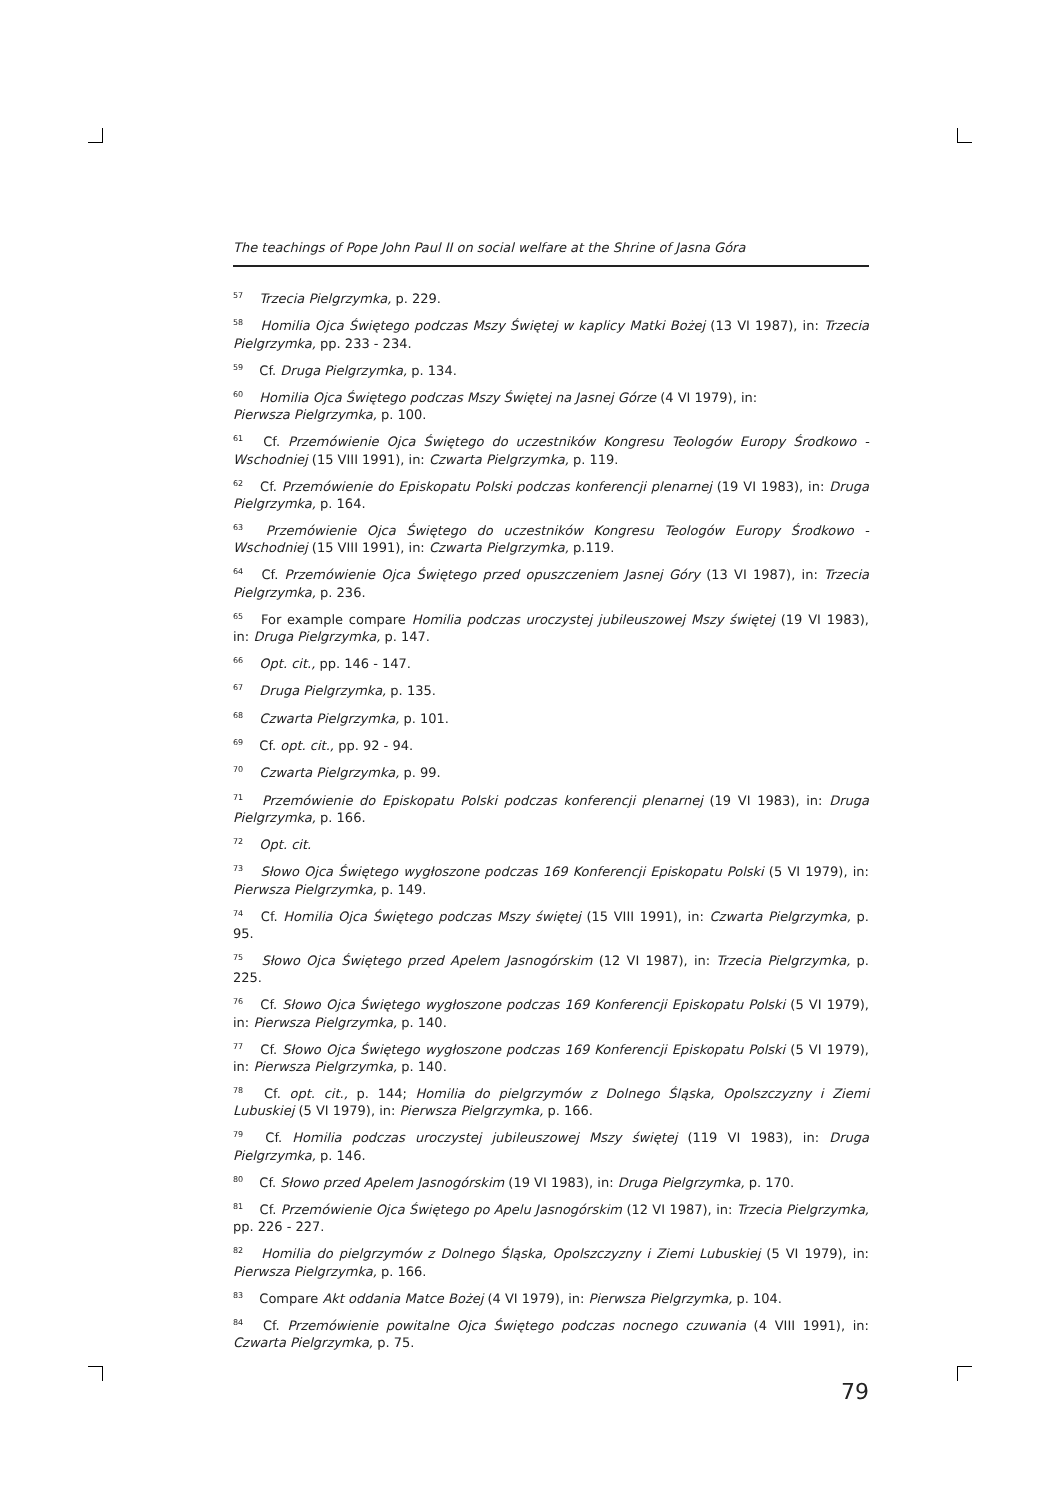The teachings of Pope John Paul II on social welfare at the Shrine of Jasna Góra
<sup>57</sup> Trzecia Pielgrzymka, p. 229.
<sup>58</sup> Homilia Ojca Świętego podczas Mszy Świętej w kaplicy Matki Bożej (13 VI 1987), in: Trzecia Pielgrzymka, pp. 233 - 234.
<sup>59</sup> Cf. Druga Pielgrzymka, p. 134.
<sup>60</sup> Homilia Ojca Świętego podczas Mszy Świętej na Jasnej Górze (4 VI 1979), in:
Pierwsza Pielgrzymka, p. 100.
<sup>61</sup> Cf. Przemówienie Ojca Świętego do uczestników Kongresu Teologów Europy Środkowo - Wschodniej (15 VIII 1991), in: Czwarta Pielgrzymka, p. 119.
<sup>62</sup> Cf. Przemówienie do Episkopatu Polski podczas konferencji plenarnej (19 VI 1983), in: Druga Pielgrzymka, p. 164.
<sup>63</sup> Przemówienie Ojca Świętego do uczestników Kongresu Teologów Europy Środkowo - Wschodniej (15 VIII 1991), in: Czwarta Pielgrzymka, p.119.
<sup>64</sup> Cf. Przemówienie Ojca Świętego przed opuszczeniem Jasnej Góry (13 VI 1987), in: Trzecia Pielgrzymka, p. 236.
<sup>65</sup> For example compare Homilia podczas uroczystej jubileuszowej Mszy świętej (19 VI 1983), in: Druga Pielgrzymka, p. 147.
<sup>66</sup> Opt. cit., pp. 146 - 147.
<sup>67</sup> Druga Pielgrzymka, p. 135.
<sup>68</sup> Czwarta Pielgrzymka, p. 101.
<sup>69</sup> Cf. opt. cit., pp. 92 - 94.
<sup>70</sup> Czwarta Pielgrzymka, p. 99.
<sup>71</sup> Przemówienie do Episkopatu Polski podczas konferencji plenarnej (19 VI 1983), in: Druga Pielgrzymka, p. 166.
<sup>72</sup> Opt. cit.
<sup>73</sup> Słowo Ojca Świętego wygłoszone podczas 169 Konferencji Episkopatu Polski (5 VI 1979), in: Pierwsza Pielgrzymka, p. 149.
<sup>74</sup> Cf. Homilia Ojca Świętego podczas Mszy świętej (15 VIII 1991), in: Czwarta Pielgrzymka, p. 95.
<sup>75</sup> Słowo Ojca Świętego przed Apelem Jasnogórskim (12 VI 1987), in: Trzecia Pielgrzymka, p. 225.
<sup>76</sup> Cf. Słowo Ojca Świętego wygłoszone podczas 169 Konferencji Episkopatu Polski (5 VI 1979), in: Pierwsza Pielgrzymka, p. 140.
<sup>77</sup> Cf. Słowo Ojca Świętego wygłoszone podczas 169 Konferencji Episkopatu Polski (5 VI 1979), in: Pierwsza Pielgrzymka, p. 140.
<sup>78</sup> Cf. opt. cit., p. 144; Homilia do pielgrzymów z Dolnego Śląska, Opolszczyzny i Ziemi Lubuskiej (5 VI 1979), in: Pierwsza Pielgrzymka, p. 166.
<sup>79</sup> Cf. Homilia podczas uroczystej jubileuszowej Mszy świętej (119 VI 1983), in: Druga Pielgrzymka, p. 146.
<sup>80</sup> Cf. Słowo przed Apelem Jasnogórskim (19 VI 1983), in: Druga Pielgrzymka, p. 170.
<sup>81</sup> Cf. Przemówienie Ojca Świętego po Apelu Jasnogórskim (12 VI 1987), in: Trzecia Pielgrzymka, pp. 226 - 227.
<sup>82</sup> Homilia do pielgrzymów z Dolnego Śląska, Opolszczyzny i Ziemi Lubuskiej (5 VI 1979), in: Pierwsza Pielgrzymka, p. 166.
<sup>83</sup> Compare Akt oddania Matce Bożej (4 VI 1979), in: Pierwsza Pielgrzymka, p. 104.
<sup>84</sup> Cf. Przemówienie powitalne Ojca Świętego podczas nocnego czuwania (4 VIII 1991), in: Czwarta Pielgrzymka, p. 75.
79